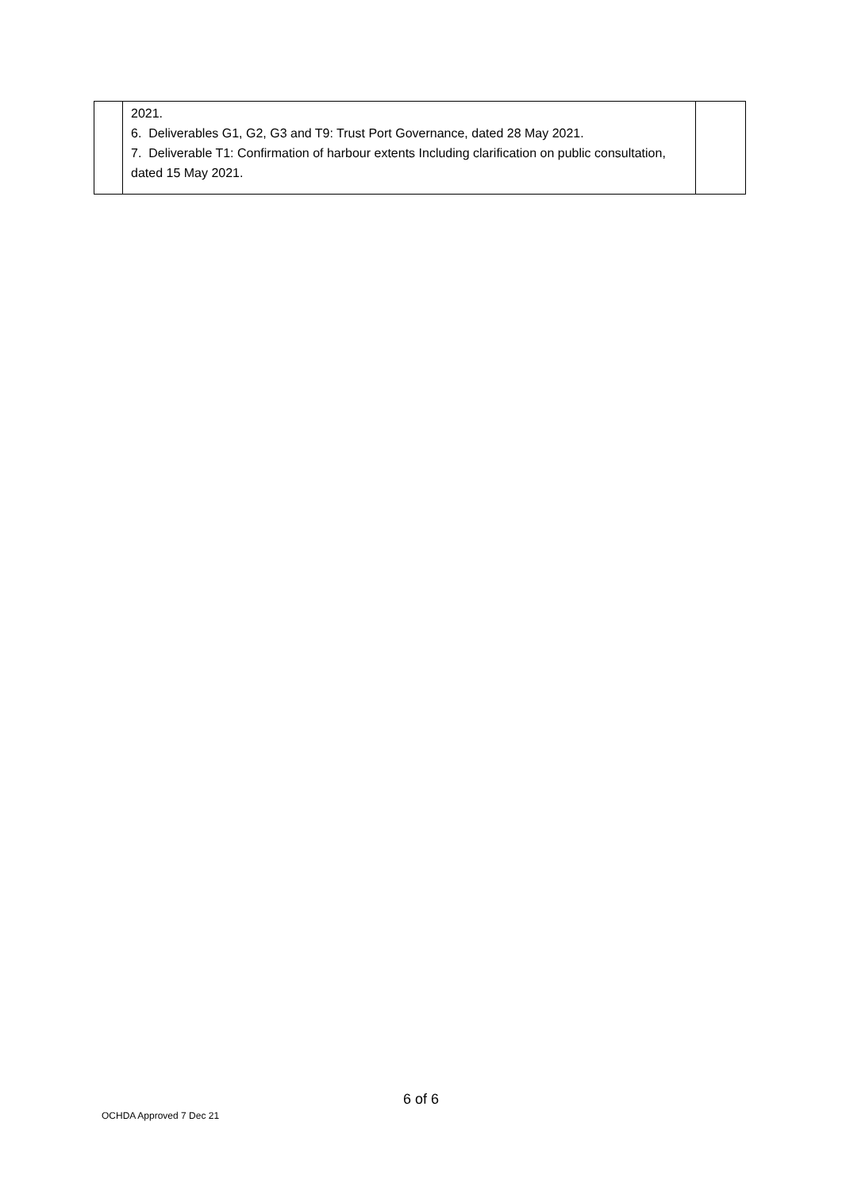| | 2021. 6. Deliverables G1, G2, G3 and T9: Trust Port Governance, dated 28 May 2021. 7. Deliverable T1: Confirmation of harbour extents Including clarification on public consultation, dated 15 May 2021. | |
6 of 6
OCHDA Approved 7 Dec 21